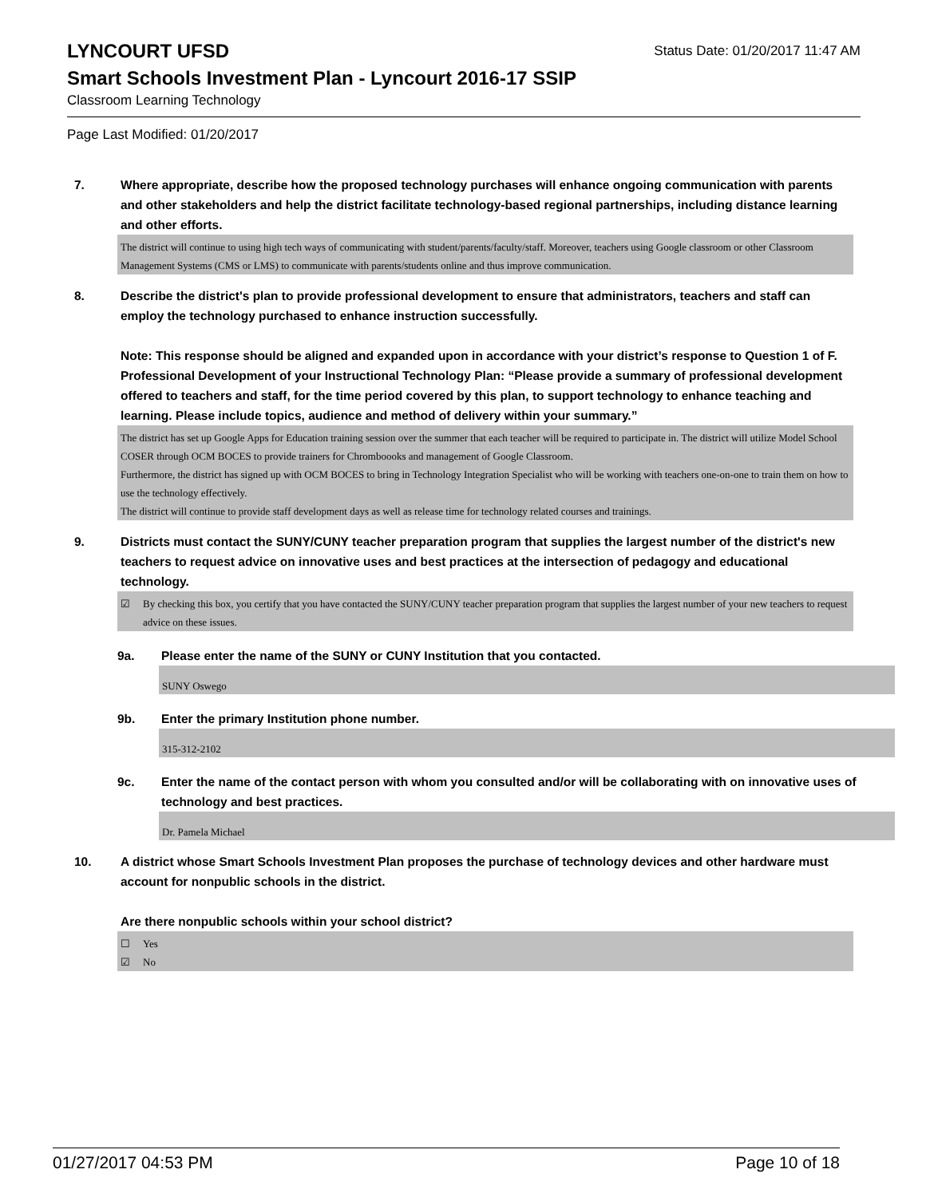LYNCOURT UFSD Status Date: 01/20/2017 11:47 AM
Smart Schools Investment Plan - Lyncourt 2016-17 SSIP
Classroom Learning Technology
Page Last Modified: 01/20/2017
7. Where appropriate, describe how the proposed technology purchases will enhance ongoing communication with parents and other stakeholders and help the district facilitate technology-based regional partnerships, including distance learning and other efforts.
The district will continue to using high tech ways of communicating with student/parents/faculty/staff. Moreover, teachers using Google classroom or other Classroom Management Systems (CMS or LMS) to communicate with parents/students online and thus improve communication.
8. Describe the district's plan to provide professional development to ensure that administrators, teachers and staff can employ the technology purchased to enhance instruction successfully.
Note: This response should be aligned and expanded upon in accordance with your district’s response to Question 1 of F. Professional Development of your Instructional Technology Plan: “Please provide a summary of professional development offered to teachers and staff, for the time period covered by this plan, to support technology to enhance teaching and learning. Please include topics, audience and method of delivery within your summary.”
The district has set up Google Apps for Education training session over the summer that each teacher will be required to participate in. The district will utilize Model School COSER through OCM BOCES to provide trainers for Chromboooks and management of Google Classroom.
Furthermore, the district has signed up with OCM BOCES to bring in Technology Integration Specialist who will be working with teachers one-on-one to train them on how to use the technology effectively.
The district will continue to provide staff development days as well as release time for technology related courses and trainings.
9. Districts must contact the SUNY/CUNY teacher preparation program that supplies the largest number of the district's new teachers to request advice on innovative uses and best practices at the intersection of pedagogy and educational technology.
☑ By checking this box, you certify that you have contacted the SUNY/CUNY teacher preparation program that supplies the largest number of your new teachers to request advice on these issues.
9a. Please enter the name of the SUNY or CUNY Institution that you contacted.
SUNY Oswego
9b. Enter the primary Institution phone number.
315-312-2102
9c. Enter the name of the contact person with whom you consulted and/or will be collaborating with on innovative uses of technology and best practices.
Dr. Pamela Michael
10. A district whose Smart Schools Investment Plan proposes the purchase of technology devices and other hardware must account for nonpublic schools in the district.
Are there nonpublic schools within your school district?
☐ Yes
☑ No
01/27/2017 04:53 PM Page 10 of 18